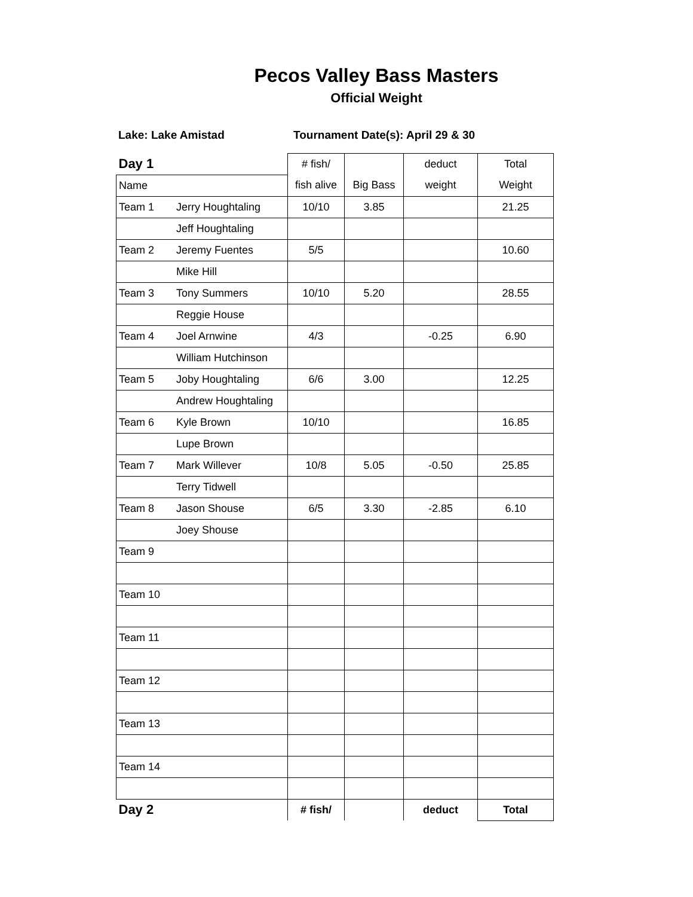Pecos Valley Bass Masters
Official Weight
Lake: Lake Amistad Tournament Date(s): April 29 & 30
| Day 1 | | # fish/ | | deduct | Total |
| Name | | fish alive | Big Bass | weight | Weight |
| Team 1 | Jerry Houghtaling | 10/10 | 3.85 | | 21.25 |
| | Jeff Houghtaling | | | | |
| Team 2 | Jeremy Fuentes | 5/5 | | | 10.60 |
| | Mike Hill | | | | |
| Team 3 | Tony Summers | 10/10 | 5.20 | | 28.55 |
| | Reggie House | | | | |
| Team 4 | Joel Arnwine | 4/3 | | -0.25 | 6.90 |
| | William Hutchinson | | | | |
| Team 5 | Joby Houghtaling | 6/6 | 3.00 | | 12.25 |
| | Andrew Houghtaling | | | | |
| Team 6 | Kyle Brown | 10/10 | | | 16.85 |
| | Lupe Brown | | | | |
| Team 7 | Mark Willever | 10/8 | 5.05 | -0.50 | 25.85 |
| | Terry Tidwell | | | | |
| Team 8 | Jason Shouse | 6/5 | 3.30 | -2.85 | 6.10 |
| | Joey Shouse | | | | |
| Team 9 | | | | | |
| Team 10 | | | | | |
| Team 11 | | | | | |
| Team 12 | | | | | |
| Team 13 | | | | | |
| Team 14 | | | | | |
| Day 2 | | # fish/ | | deduct | Total |